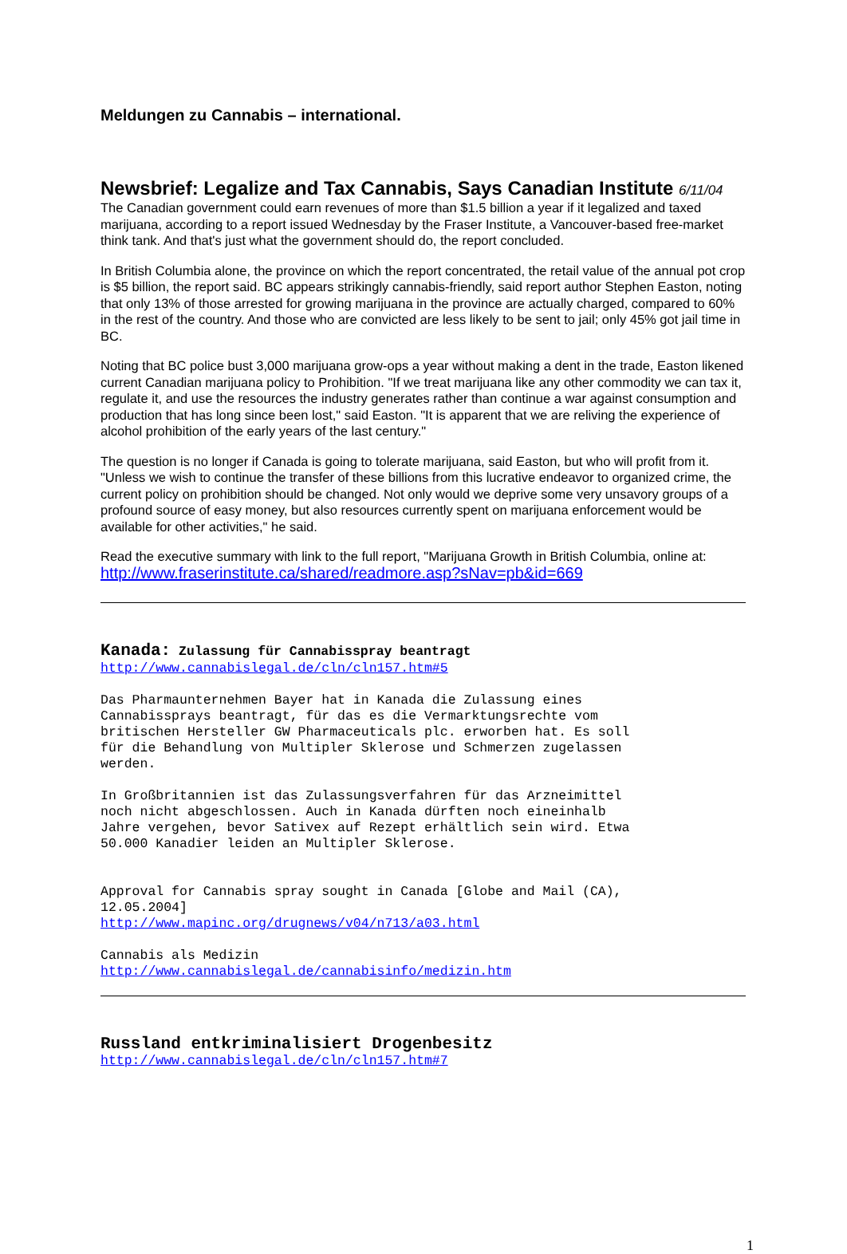Meldungen zu Cannabis – international.
Newsbrief: Legalize and Tax Cannabis, Says Canadian Institute 6/11/04
The Canadian government could earn revenues of more than $1.5 billion a year if it legalized and taxed marijuana, according to a report issued Wednesday by the Fraser Institute, a Vancouver-based free-market think tank. And that's just what the government should do, the report concluded.
In British Columbia alone, the province on which the report concentrated, the retail value of the annual pot crop is $5 billion, the report said. BC appears strikingly cannabis-friendly, said report author Stephen Easton, noting that only 13% of those arrested for growing marijuana in the province are actually charged, compared to 60% in the rest of the country. And those who are convicted are less likely to be sent to jail; only 45% got jail time in BC.
Noting that BC police bust 3,000 marijuana grow-ops a year without making a dent in the trade, Easton likened current Canadian marijuana policy to Prohibition. "If we treat marijuana like any other commodity we can tax it, regulate it, and use the resources the industry generates rather than continue a war against consumption and production that has long since been lost," said Easton. "It is apparent that we are reliving the experience of alcohol prohibition of the early years of the last century."
The question is no longer if Canada is going to tolerate marijuana, said Easton, but who will profit from it. "Unless we wish to continue the transfer of these billions from this lucrative endeavor to organized crime, the current policy on prohibition should be changed. Not only would we deprive some very unsavory groups of a profound source of easy money, but also resources currently spent on marijuana enforcement would be available for other activities," he said.
Read the executive summary with link to the full report, "Marijuana Growth in British Columbia, online at:
http://www.fraserinstitute.ca/shared/readmore.asp?sNav=pb&id=669
Kanada: Zulassung für Cannabisspray beantragt
http://www.cannabislegal.de/cln/cln157.htm#5
Das Pharmaunternehmen Bayer hat in Kanada die Zulassung eines
Cannabissprays beantragt, für das es die Vermarktungsrechte vom
britischen Hersteller GW Pharmaceuticals plc. erworben hat. Es soll
für die Behandlung von Multipler Sklerose und Schmerzen zugelassen
werden.
In Großbritannien ist das Zulassungsverfahren für das Arzneimittel
noch nicht abgeschlossen. Auch in Kanada dürften noch eineinhalb
Jahre vergehen, bevor Sativex auf Rezept erhältlich sein wird. Etwa
50.000 Kanadier leiden an Multipler Sklerose.
Approval for Cannabis spray sought in Canada [Globe and Mail (CA),
12.05.2004]
http://www.mapinc.org/drugnews/v04/n713/a03.html
Cannabis als Medizin
http://www.cannabislegal.de/cannabisinfo/medizin.htm
Russland entkriminalisiert Drogenbesitz
http://www.cannabislegal.de/cln/cln157.htm#7
1